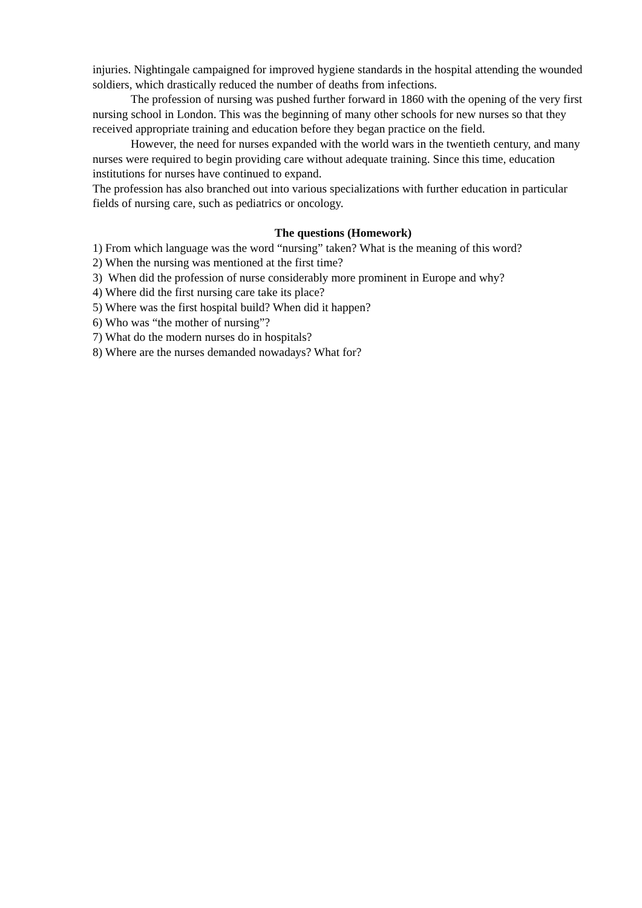injuries. Nightingale campaigned for improved hygiene standards in the hospital attending the wounded soldiers, which drastically reduced the number of deaths from infections.
The profession of nursing was pushed further forward in 1860 with the opening of the very first nursing school in London. This was the beginning of many other schools for new nurses so that they received appropriate training and education before they began practice on the field.
However, the need for nurses expanded with the world wars in the twentieth century, and many nurses were required to begin providing care without adequate training. Since this time, education institutions for nurses have continued to expand.
The profession has also branched out into various specializations with further education in particular fields of nursing care, such as pediatrics or oncology.
The questions (Homework)
1) From which language was the word “nursing” taken? What is the meaning of this word?
2) When the nursing was mentioned at the first time?
3) When did the profession of nurse considerably more prominent in Europe and why?
4) Where did the first nursing care take its place?
5) Where was the first hospital build? When did it happen?
6) Who was “the mother of nursing”?
7) What do the modern nurses do in hospitals?
8) Where are the nurses demanded nowadays? What for?